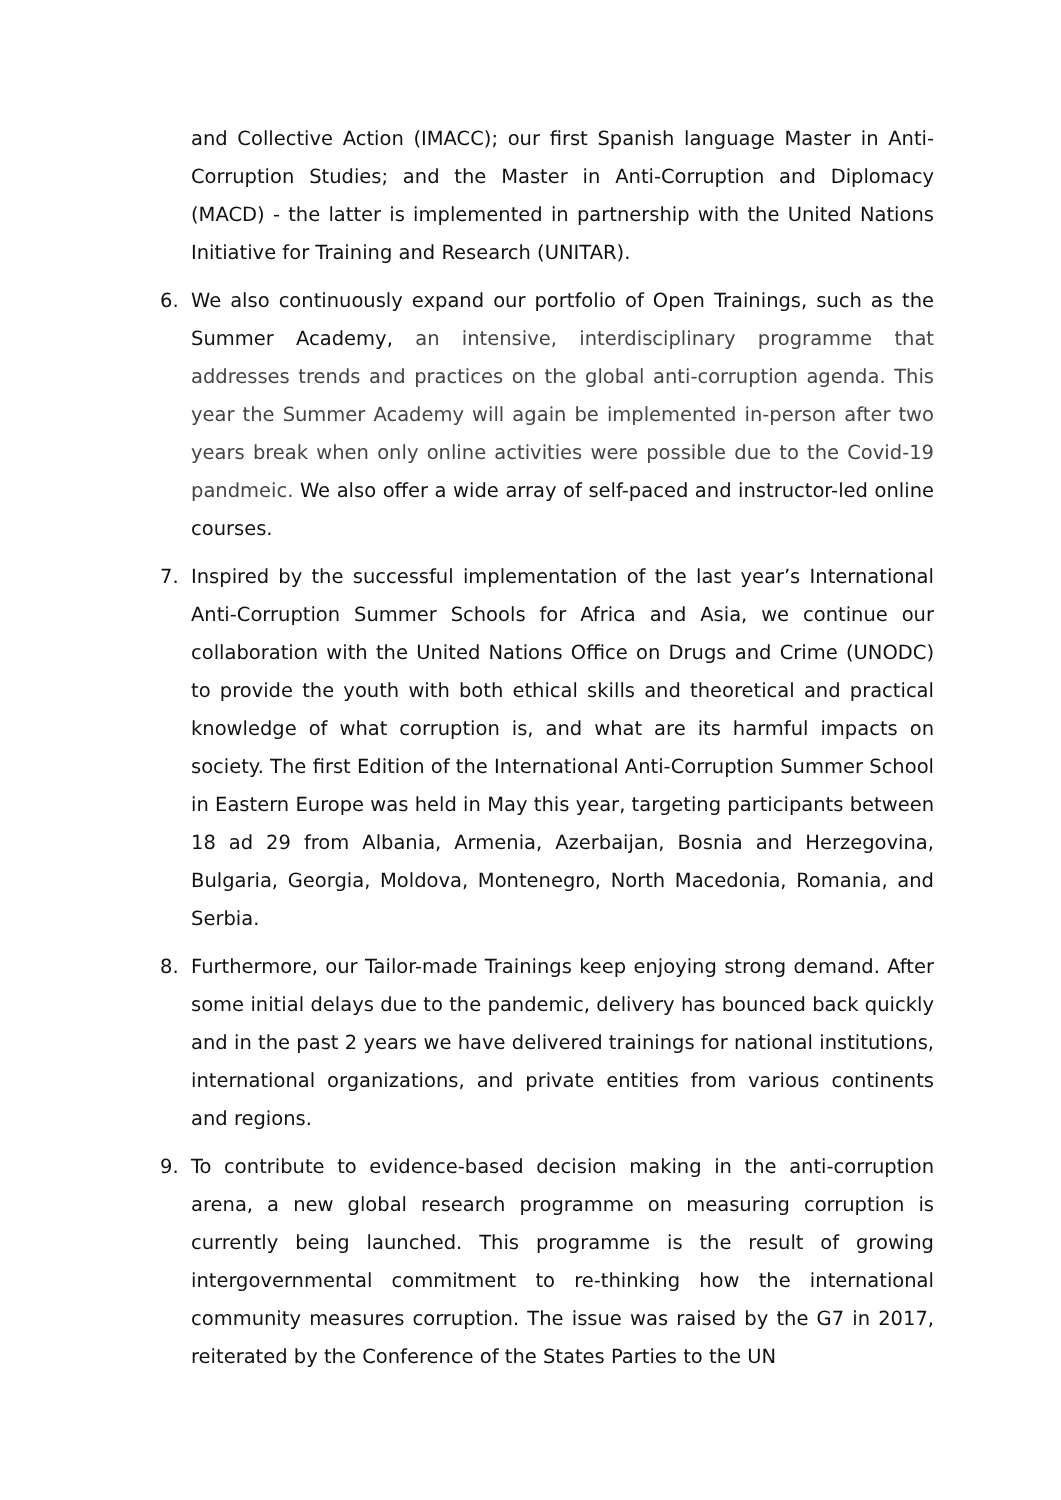and Collective Action (IMACC); our first Spanish language Master in Anti-Corruption Studies; and the Master in Anti-Corruption and Diplomacy (MACD) - the latter is implemented in partnership with the United Nations Initiative for Training and Research (UNITAR).
6. We also continuously expand our portfolio of Open Trainings, such as the Summer Academy, an intensive, interdisciplinary programme that addresses trends and practices on the global anti-corruption agenda. This year the Summer Academy will again be implemented in-person after two years break when only online activities were possible due to the Covid-19 pandmeic. We also offer a wide array of self-paced and instructor-led online courses.
7. Inspired by the successful implementation of the last year’s International Anti-Corruption Summer Schools for Africa and Asia, we continue our collaboration with the United Nations Office on Drugs and Crime (UNODC) to provide the youth with both ethical skills and theoretical and practical knowledge of what corruption is, and what are its harmful impacts on society. The first Edition of the International Anti-Corruption Summer School in Eastern Europe was held in May this year, targeting participants between 18 ad 29 from Albania, Armenia, Azerbaijan, Bosnia and Herzegovina, Bulgaria, Georgia, Moldova, Montenegro, North Macedonia, Romania, and Serbia.
8. Furthermore, our Tailor-made Trainings keep enjoying strong demand. After some initial delays due to the pandemic, delivery has bounced back quickly and in the past 2 years we have delivered trainings for national institutions, international organizations, and private entities from various continents and regions.
9. To contribute to evidence-based decision making in the anti-corruption arena, a new global research programme on measuring corruption is currently being launched. This programme is the result of growing intergovernmental commitment to re-thinking how the international community measures corruption. The issue was raised by the G7 in 2017, reiterated by the Conference of the States Parties to the UN